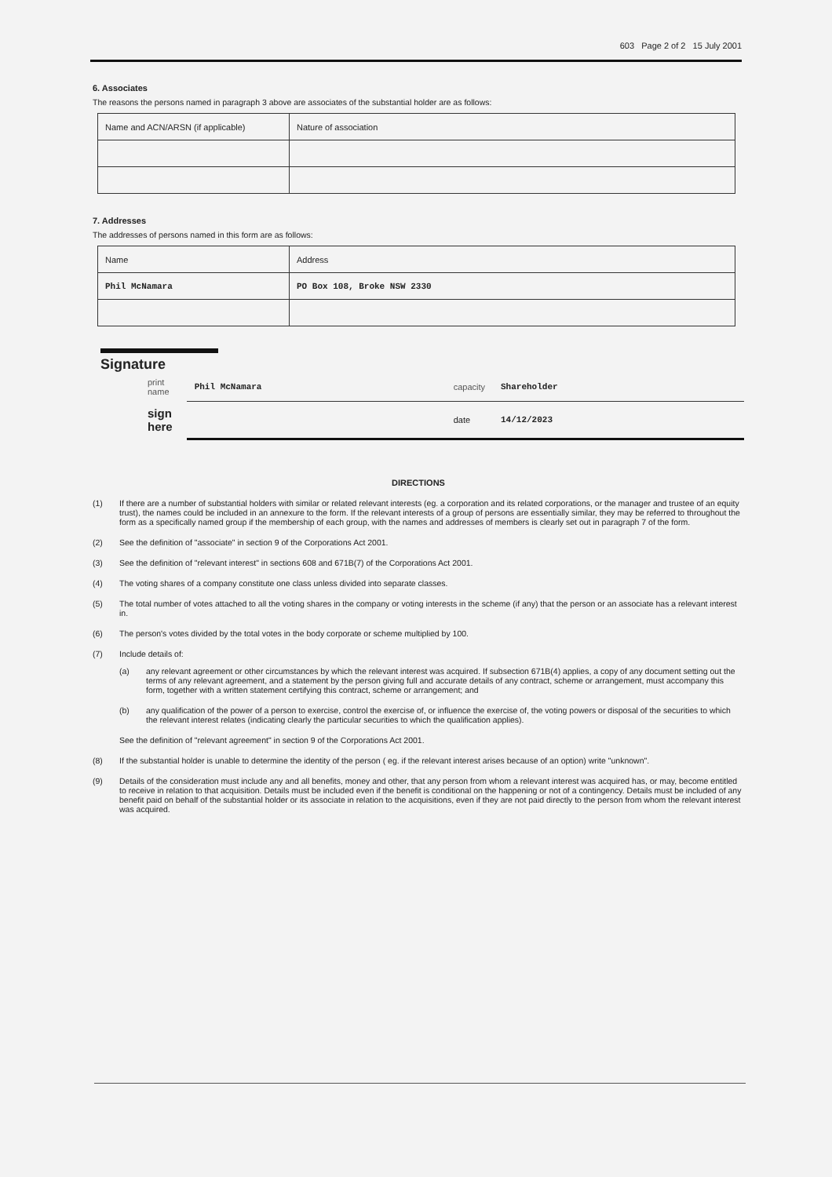603 Page 2 of 2 15 July 2001
6. Associates
The reasons the persons named in paragraph 3 above are associates of the substantial holder are as follows:
| Name and ACN/ARSN (if applicable) | Nature of association |
7. Addresses
The addresses of persons named in this form are as follows:
| Name | Address |
| Phil McNamara | PO Box 108, Broke NSW 2330 |
Signature
| print name | Phil McNamara | capacity | Shareholder |
| sign here | | date | 14/12/2023 |
DIRECTIONS
(1) If there are a number of substantial holders with similar or related relevant interests (eg. a corporation and its related corporations, or the manager and trustee of an equity trust), the names could be included in an annexure to the form. If the relevant interests of a group of persons are essentially similar, they may be referred to throughout the form as a specifically named group if the membership of each group, with the names and addresses of members is clearly set out in paragraph 7 of the form.
(2) See the definition of "associate" in section 9 of the Corporations Act 2001.
(3) See the definition of "relevant interest" in sections 608 and 671B(7) of the Corporations Act 2001.
(4) The voting shares of a company constitute one class unless divided into separate classes.
(5) The total number of votes attached to all the voting shares in the company or voting interests in the scheme (if any) that the person or an associate has a relevant interest in.
(6) The person's votes divided by the total votes in the body corporate or scheme multiplied by 100.
(7) Include details of:
(a) any relevant agreement or other circumstances by which the relevant interest was acquired. If subsection 671B(4) applies, a copy of any document setting out the terms of any relevant agreement, and a statement by the person giving full and accurate details of any contract, scheme or arrangement, must accompany this form, together with a written statement certifying this contract, scheme or arrangement; and
(b) any qualification of the power of a person to exercise, control the exercise of, or influence the exercise of, the voting powers or disposal of the securities to which the relevant interest relates (indicating clearly the particular securities to which the qualification applies).
See the definition of "relevant agreement" in section 9 of the Corporations Act 2001.
(8) If the substantial holder is unable to determine the identity of the person ( eg. if the relevant interest arises because of an option) write "unknown".
(9) Details of the consideration must include any and all benefits, money and other, that any person from whom a relevant interest was acquired has, or may, become entitled to receive in relation to that acquisition. Details must be included even if the benefit is conditional on the happening or not of a contingency. Details must be included of any benefit paid on behalf of the substantial holder or its associate in relation to the acquisitions, even if they are not paid directly to the person from whom the relevant interest was acquired.